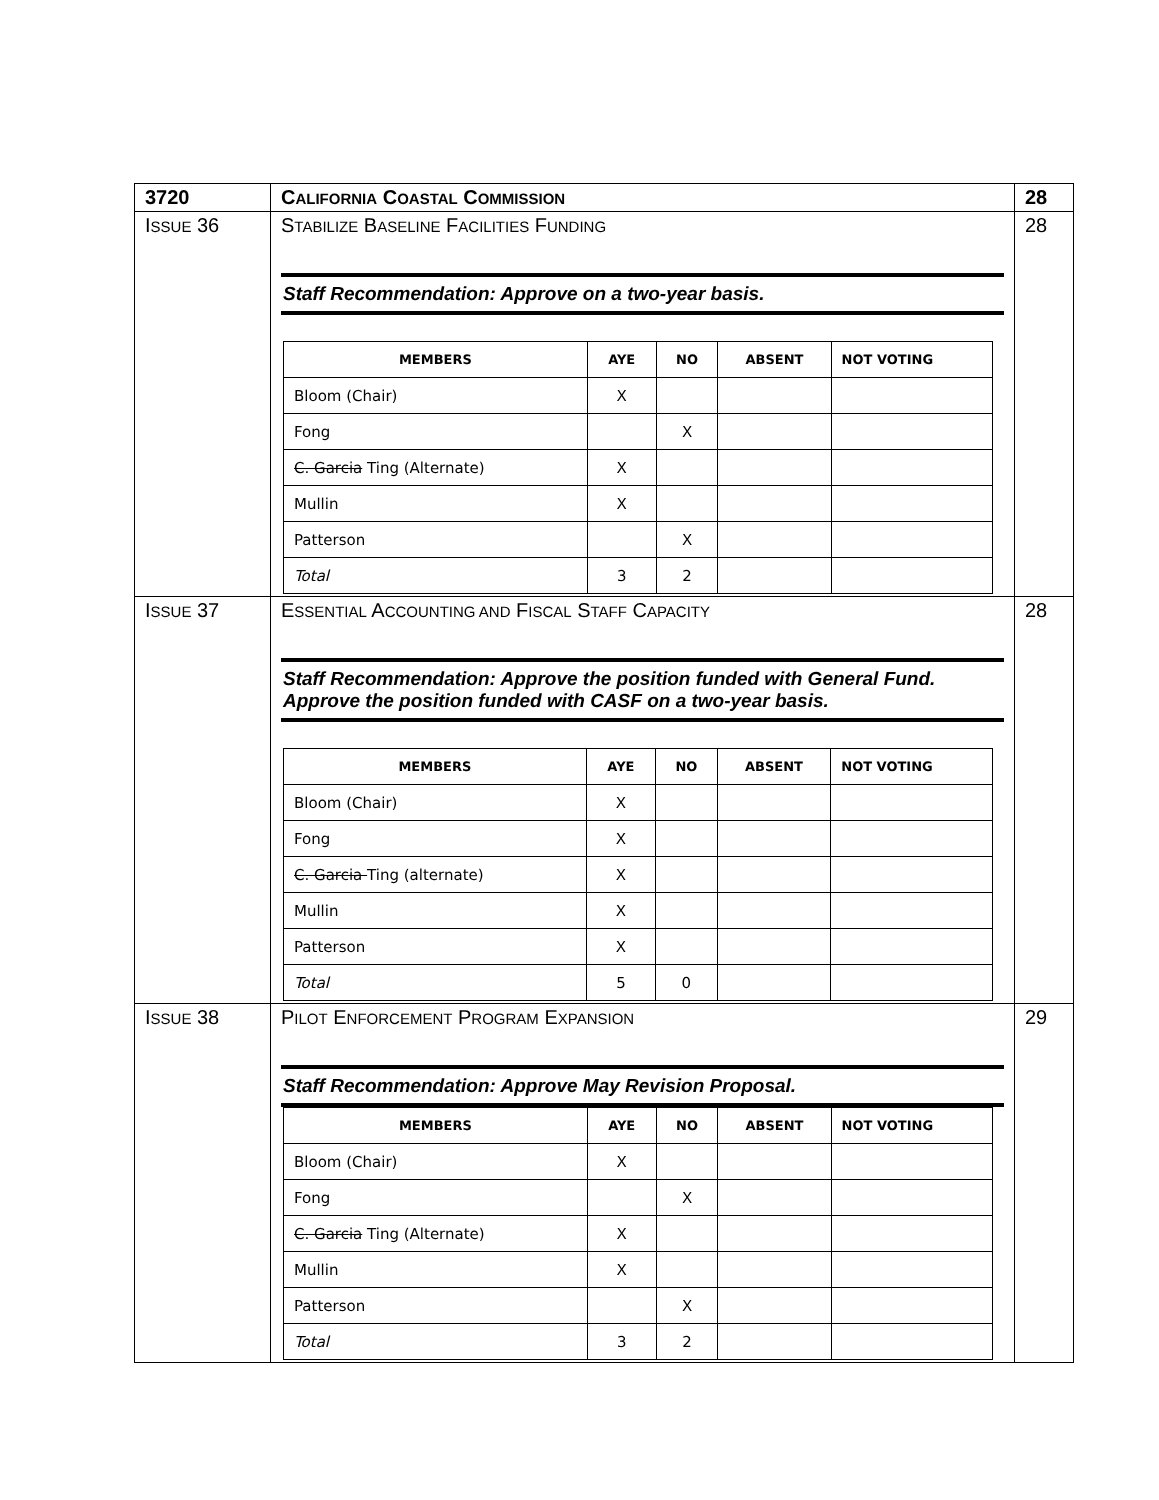| 3720 | C ALIFORNIA C OASTAL C OMMISSION | 28 |
| I SSUE 36 | S TABILIZE B ASELINE F ACILITIES F UNDING Staff Recommendation: Approve on a two-year basis. / MEMBERS / AYE / NO / ABSENT / NOT VOTING / / --- / --- / --- / --- / --- / / Bloom (Chair) / X / / / / / Fong / / X / / / / C. Garcia Ting (Alternate) / X / / / / / Mullin / X / / / / / Patterson / / X / / / / Total / 3 / 2 / / / | 28 |
| I SSUE 37 | E SSENTIAL A CCOUNTING AND F ISCAL S TAFF C APACITY Staff Recommendation: Approve the position funded with General Fund. Approve the position funded with CASF on a two-year basis. / MEMBERS / AYE / NO / ABSENT / NOT VOTING / / --- / --- / --- / --- / --- / / Bloom (Chair) / X / / / / / Fong / X / / / / / C. Garcia Ting (alternate) / X / / / / / Mullin / X / / / / / Patterson / X / / / / / Total / 5 / 0 / / / | 28 |
| I SSUE 38 | P ILOT E NFORCEMENT P ROGRAM E XPANSION Staff Recommendation: Approve May Revision Proposal. / MEMBERS / AYE / NO / ABSENT / NOT VOTING / / --- / --- / --- / --- / --- / / Bloom (Chair) / X / / / / / Fong / / X / / / / C. Garcia Ting (Alternate) / X / / / / / Mullin / X / / / / / Patterson / / X / / / / Total / 3 / 2 / / / | 29 |